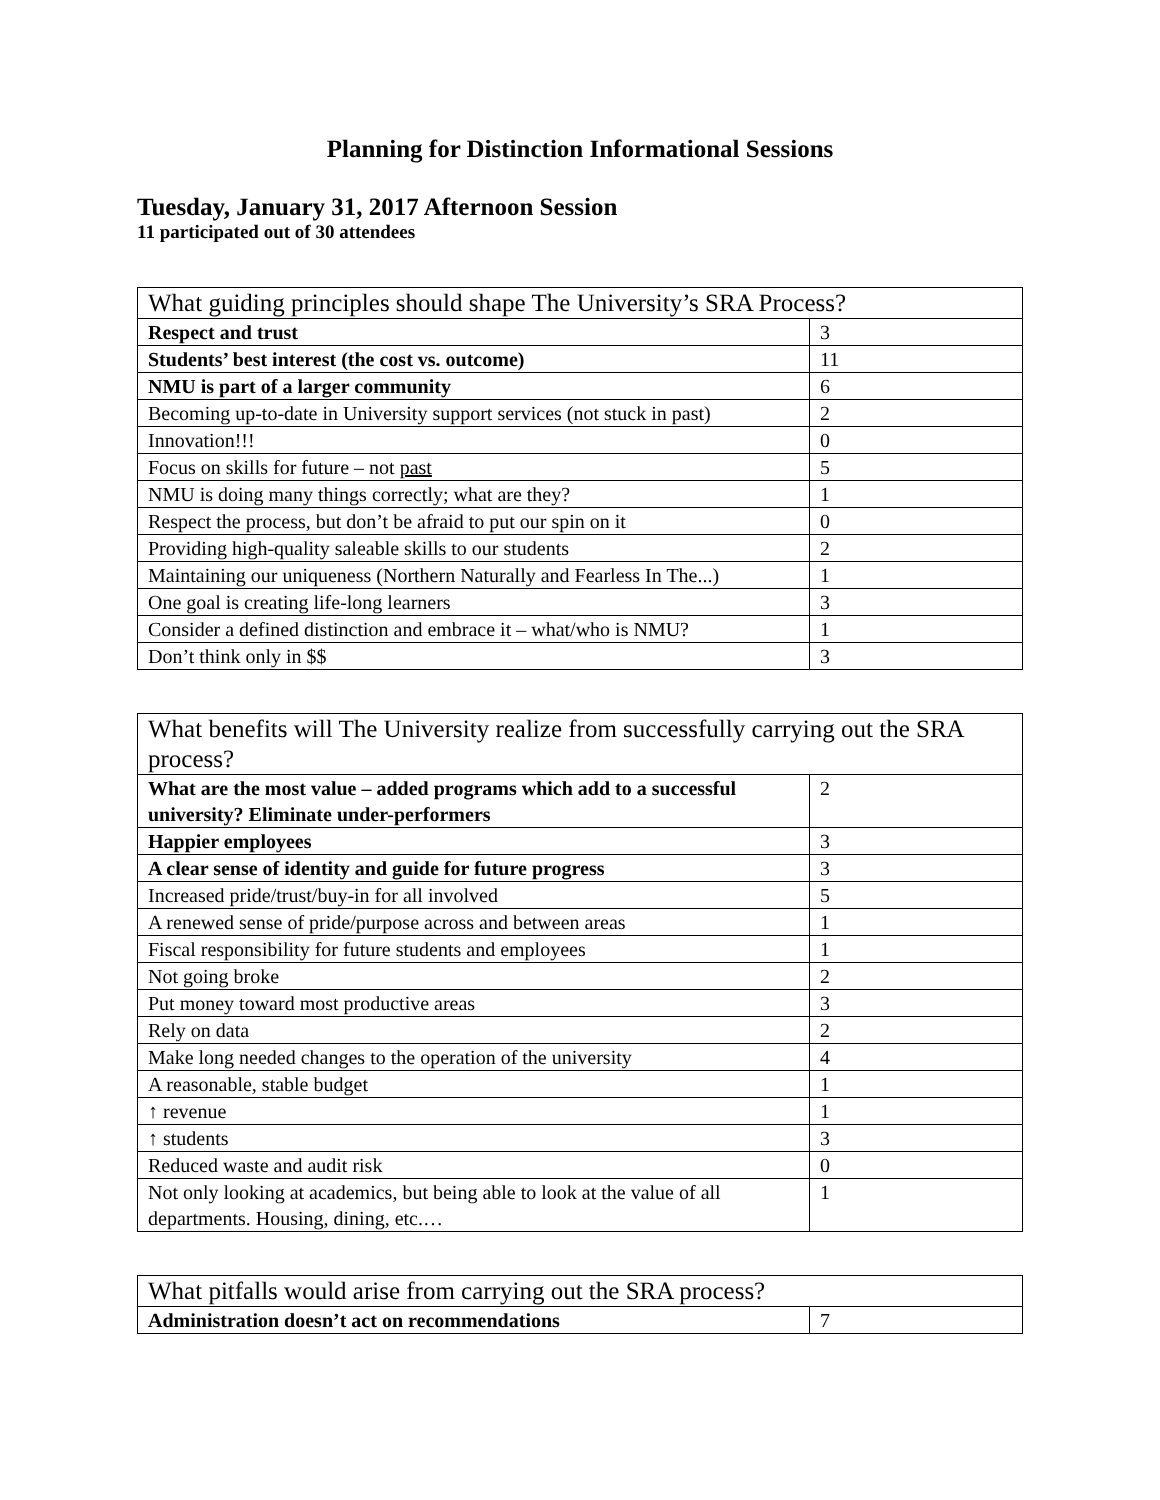Planning for Distinction Informational Sessions
Tuesday, January 31, 2017 Afternoon Session
11 participated out of 30 attendees
| What guiding principles should shape The University’s SRA Process? | |
| --- | --- |
| Respect and trust | 3 |
| Students’ best interest (the cost vs. outcome) | 11 |
| NMU is part of a larger community | 6 |
| Becoming up-to-date in University support services (not stuck in past) | 2 |
| Innovation!!! | 0 |
| Focus on skills for future – not past | 5 |
| NMU is doing many things correctly; what are they? | 1 |
| Respect the process, but don’t be afraid to put our spin on it | 0 |
| Providing high-quality saleable skills to our students | 2 |
| Maintaining our uniqueness (Northern Naturally and Fearless In The...) | 1 |
| One goal is creating life-long learners | 3 |
| Consider a defined distinction and embrace it – what/who is NMU? | 1 |
| Don’t think only in $$ | 3 |
| What benefits will The University realize from successfully carrying out the SRA process? | |
| --- | --- |
| What are the most value – added programs which add to a successful university? Eliminate under-performers | 2 |
| Happier employees | 3 |
| A clear sense of identity and guide for future progress | 3 |
| Increased pride/trust/buy-in for all involved | 5 |
| A renewed sense of pride/purpose across and between areas | 1 |
| Fiscal responsibility for future students and employees | 1 |
| Not going broke | 2 |
| Put money toward most productive areas | 3 |
| Rely on data | 2 |
| Make long needed changes to the operation of the university | 4 |
| A reasonable, stable budget | 1 |
| ↑ revenue | 1 |
| ↑ students | 3 |
| Reduced waste and audit risk | 0 |
| Not only looking at academics, but being able to look at the value of all departments. Housing, dining, etc.… | 1 |
| What pitfalls would arise from carrying out the SRA process? | |
| --- | --- |
| Administration doesn’t act on recommendations | 7 |